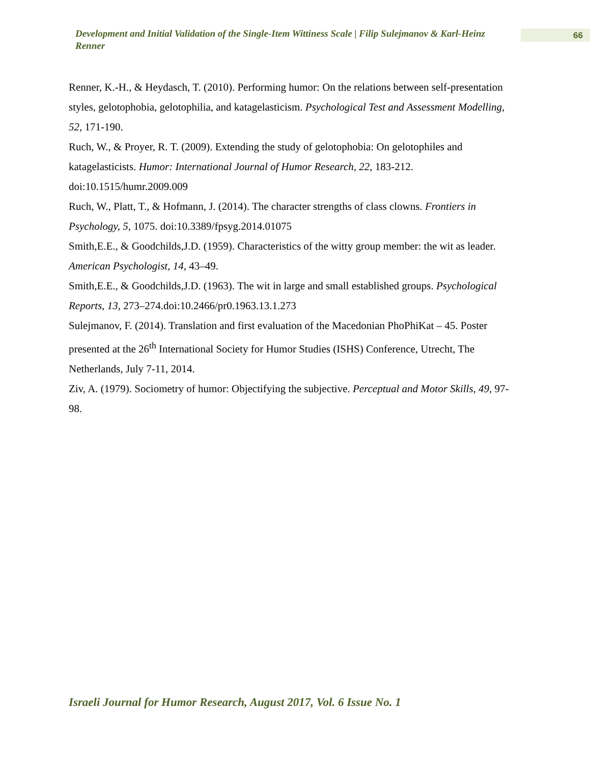Development and Initial Validation of the Single-Item Wittiness Scale | Filip Sulejmanov & Karl-Heinz Renner
66
Renner, K.-H., & Heydasch, T. (2010). Performing humor: On the relations between self-presentation styles, gelotophobia, gelotophilia, and katagelasticism. Psychological Test and Assessment Modelling, 52, 171-190.
Ruch, W., & Proyer, R. T. (2009). Extending the study of gelotophobia: On gelotophiles and katagelasticists. Humor: International Journal of Humor Research, 22, 183-212. doi:10.1515/humr.2009.009
Ruch, W., Platt, T., & Hofmann, J. (2014). The character strengths of class clowns. Frontiers in Psychology, 5, 1075. doi:10.3389/fpsyg.2014.01075
Smith,E.E., & Goodchilds,J.D. (1959). Characteristics of the witty group member: the wit as leader. American Psychologist, 14, 43–49.
Smith,E.E., & Goodchilds,J.D. (1963). The wit in large and small established groups. Psychological Reports, 13, 273–274.doi:10.2466/pr0.1963.13.1.273
Sulejmanov, F. (2014). Translation and first evaluation of the Macedonian PhoPhiKat – 45. Poster presented at the 26<sup>th</sup> International Society for Humor Studies (ISHS) Conference, Utrecht, The Netherlands, July 7-11, 2014.
Ziv, A. (1979). Sociometry of humor: Objectifying the subjective. Perceptual and Motor Skills, 49, 97-98.
Israeli Journal for Humor Research, August 2017, Vol. 6 Issue No. 1